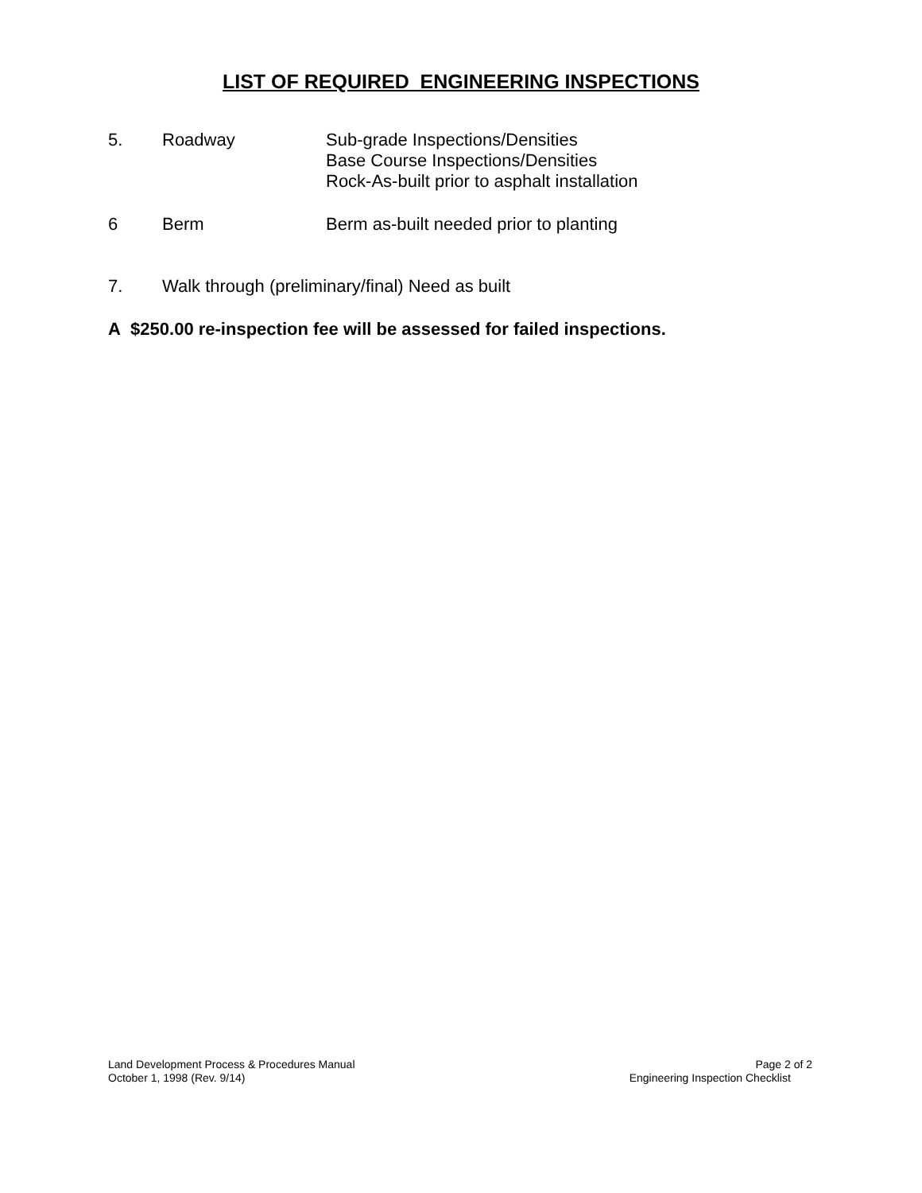LIST OF REQUIRED ENGINEERING INSPECTIONS
5. Roadway Sub-grade Inspections/Densities
Base Course Inspections/Densities
Rock-As-built prior to asphalt installation
6 Berm Berm as-built needed prior to planting
7. Walk through (preliminary/final) Need as built
A $250.00 re-inspection fee will be assessed for failed inspections.
Land Development Process & Procedures Manual
October 1, 1998 (Rev. 9/14)
Page 2 of 2
Engineering Inspection Checklist